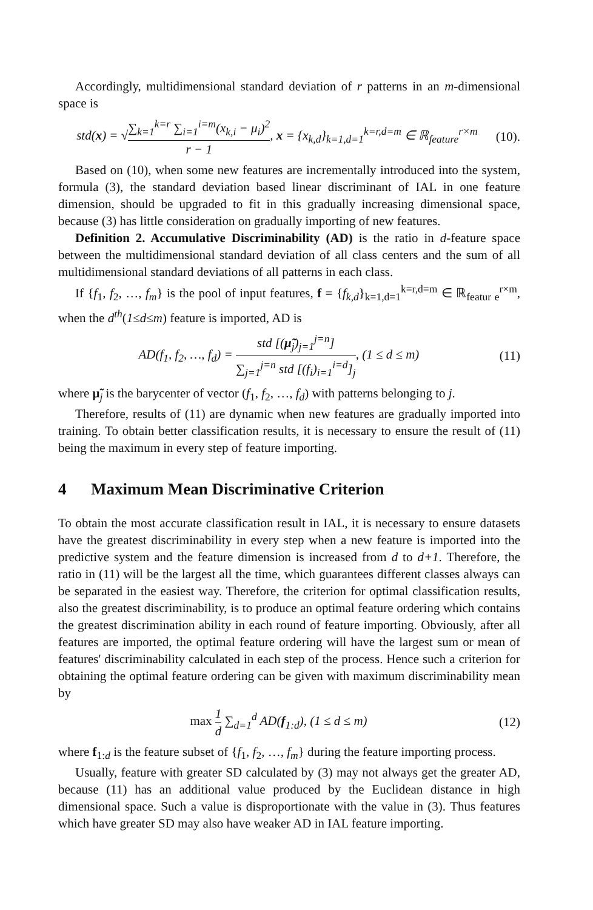Accordingly, multidimensional standard deviation of r patterns in an m-dimensional space is
std(x) = √∑<sub>k=1</sub><sup>k=r</sup> ∑<sub>i=1</sub><sup>i=m</sup>(x<sub>k,i</sub> − μ<sub>i</sub>)<sup>2</sup> r − 1, x = {x<sub>k,d</sub>}<sub>k=1,d=1</sub><sup>k=r,d=m</sup> ∈ ℝ<sub>feature</sub><sup>r×m</sup>
(10).
Based on (10), when some new features are incrementally introduced into the system, formula (3), the standard deviation based linear discriminant of IAL in one feature dimension, should be upgraded to fit in this gradually increasing dimensional space, because (3) has little consideration on gradually importing of new features.
Definition 2. Accumulative Discriminability (AD) is the ratio in d-feature space between the multidimensional standard deviation of all class centers and the sum of all multidimensional standard deviations of all patterns in each class.
If {f<sub>1</sub>, f<sub>2</sub>, …, f<sub>m</sub>} is the pool of input features, f = {f<sub>k,d</sub>}<sub>k=1,d=1</sub><sup>k=r,d=m</sup> ∈ ℝ<sub>featur e</sub><sup>r×m</sup>, when the d<sup>th</sup>(1≤d≤m) feature is imported, AD is
AD(f<sub>1</sub>, f<sub>2</sub>, …, f<sub>d</sub>) = std [(μ̃<sub>j</sub>)<sub>j=1</sub><sup>j=n</sup>] ∑<sub>j=1</sub><sup>j=n</sup> std [(f<sub>i</sub>)<sub>i=1</sub><sup>i=d</sup>]<sub>j</sub>, (1 ≤ d ≤ m)
(11)
where μ̃<sub>j</sub> is the barycenter of vector (f<sub>1</sub>, f<sub>2</sub>, …, f<sub>d</sub>) with patterns belonging to j.
Therefore, results of (11) are dynamic when new features are gradually imported into training. To obtain better classification results, it is necessary to ensure the result of (11) being the maximum in every step of feature importing.
4 Maximum Mean Discriminative Criterion
To obtain the most accurate classification result in IAL, it is necessary to ensure datasets have the greatest discriminability in every step when a new feature is imported into the predictive system and the feature dimension is increased from d to d+1. Therefore, the ratio in (11) will be the largest all the time, which guarantees different classes always can be separated in the easiest way. Therefore, the criterion for optimal classification results, also the greatest discriminability, is to produce an optimal feature ordering which contains the greatest discrimination ability in each round of feature importing. Obviously, after all features are imported, the optimal feature ordering will have the largest sum or mean of features' discriminability calculated in each step of the process. Hence such a criterion for obtaining the optimal feature ordering can be given with maximum discriminability mean by
max 1 d ∑<sub>d=1</sub><sup>d</sup> AD(f<sub>1:d</sub>), (1 ≤ d ≤ m)
(12)
where f<sub>1:d</sub> is the feature subset of {f<sub>1</sub>, f<sub>2</sub>, …, f<sub>m</sub>} during the feature importing process.
Usually, feature with greater SD calculated by (3) may not always get the greater AD, because (11) has an additional value produced by the Euclidean distance in high dimensional space. Such a value is disproportionate with the value in (3). Thus features which have greater SD may also have weaker AD in IAL feature importing.